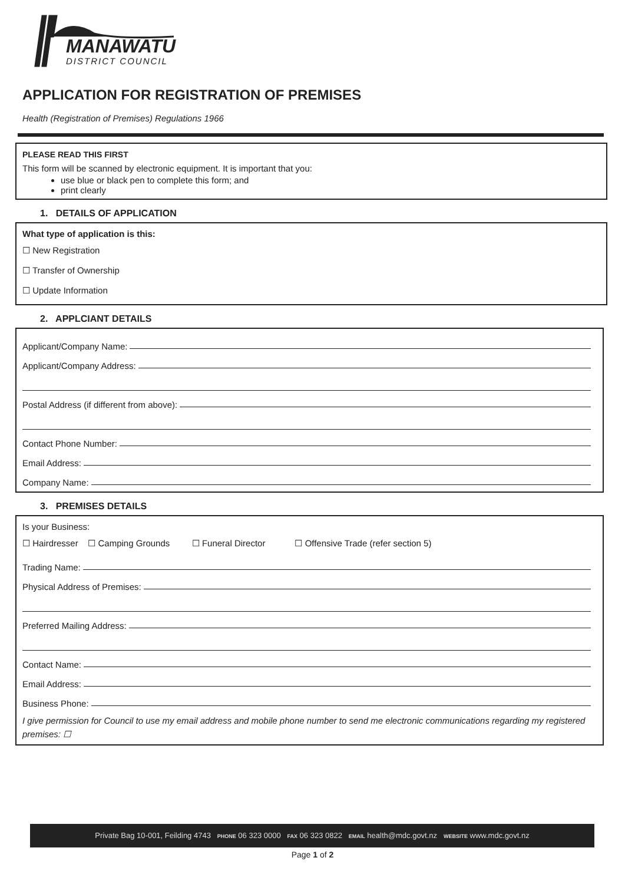MANAWATU
DISTRICT COUNCIL
APPLICATION FOR REGISTRATION OF PREMISES
Health (Registration of Premises) Regulations 1966
PLEASE READ THIS FIRST
This form will be scanned by electronic equipment. It is important that you:
use blue or black pen to complete this form; and
print clearly
1. DETAILS OF APPLICATION
What type of application is this:
☐ New Registration
☐ Transfer of Ownership
☐ Update Information
2. APPLCIANT DETAILS
Applicant/Company Name:
Applicant/Company Address:
Postal Address (if different from above):
Contact Phone Number:
Email Address:
Company Name:
3. PREMISES DETAILS
Is your Business:
☐ Hairdresser ☐ Camping Grounds ☐ Funeral Director ☐ Offensive Trade (refer section 5)
Trading Name:
Physical Address of Premises:
Preferred Mailing Address:
Contact Name:
Email Address:
Business Phone:
I give permission for Council to use my email address and mobile phone number to send me electronic communications regarding my registered premises: ☐
Private Bag 10-001, Feilding 4743 PHONE 06 323 0000 FAX 06 323 0822 EMAIL health@mdc.govt.nz WEBSITE www.mdc.govt.nz
Page 1 of 2